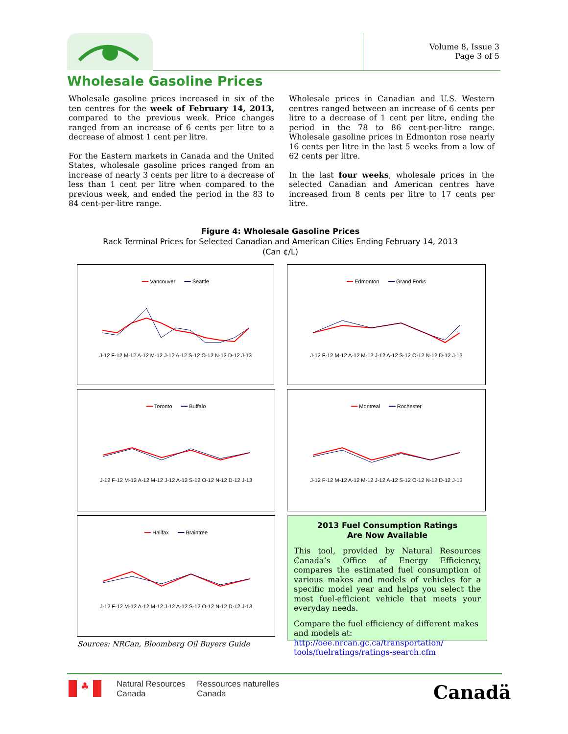Volume 8, Issue 3
Page 3 of 5
Wholesale Gasoline Prices
Wholesale gasoline prices increased in six of the ten centres for the week of February 14, 2013, compared to the previous week. Price changes ranged from an increase of 6 cents per litre to a decrease of almost 1 cent per litre.
For the Eastern markets in Canada and the United States, wholesale gasoline prices ranged from an increase of nearly 3 cents per litre to a decrease of less than 1 cent per litre when compared to the previous week, and ended the period in the 83 to 84 cent-per-litre range.
Wholesale prices in Canadian and U.S. Western centres ranged between an increase of 6 cents per litre to a decrease of 1 cent per litre, ending the period in the 78 to 86 cent-per-litre range. Wholesale gasoline prices in Edmonton rose nearly 16 cents per litre in the last 5 weeks from a low of 62 cents per litre.
In the last four weeks, wholesale prices in the selected Canadian and American centres have increased from 8 cents per litre to 17 cents per litre.
Figure 4: Wholesale Gasoline Prices
Rack Terminal Prices for Selected Canadian and American Cities Ending February 14, 2013
(Can ¢/L)
━━ Vancouver ━━ Seattle
J-12 F-12 M-12 A-12 M-12 J-12 A-12 S-12 O-12 N-12 D-12 J-13
━━ Edmonton ━━ Grand Forks
J-12 F-12 M-12 A-12 M-12 J-12 A-12 S-12 O-12 N-12 D-12 J-13
━━ Toronto ━━ Buffalo
J-12 F-12 M-12 A-12 M-12 J-12 A-12 S-12 O-12 N-12 D-12 J-13
━━ Montreal ━━ Rochester
J-12 F-12 M-12 A-12 M-12 J-12 A-12 S-12 O-12 N-12 D-12 J-13
━━ Halifax ━━ Braintree
J-12 F-12 M-12 A-12 M-12 J-12 A-12 S-12 O-12 N-12 D-12 J-13
2013 Fuel Consumption Ratings
Are Now Available
This tool, provided by Natural Resources Canada’s Office of Energy Efficiency, compares the estimated fuel consumption of various makes and models of vehicles for a specific model year and helps you select the most fuel-efficient vehicle that meets your everyday needs.
Compare the fuel efficiency of different makes and models at: http://oee.nrcan.gc.ca/transportation/ tools/fuelratings/ratings-search.cfm
Sources: NRCan, Bloomberg Oil Buyers Guide
♣
Natural Resources
Canada
Ressources naturelles
Canada
Canadä